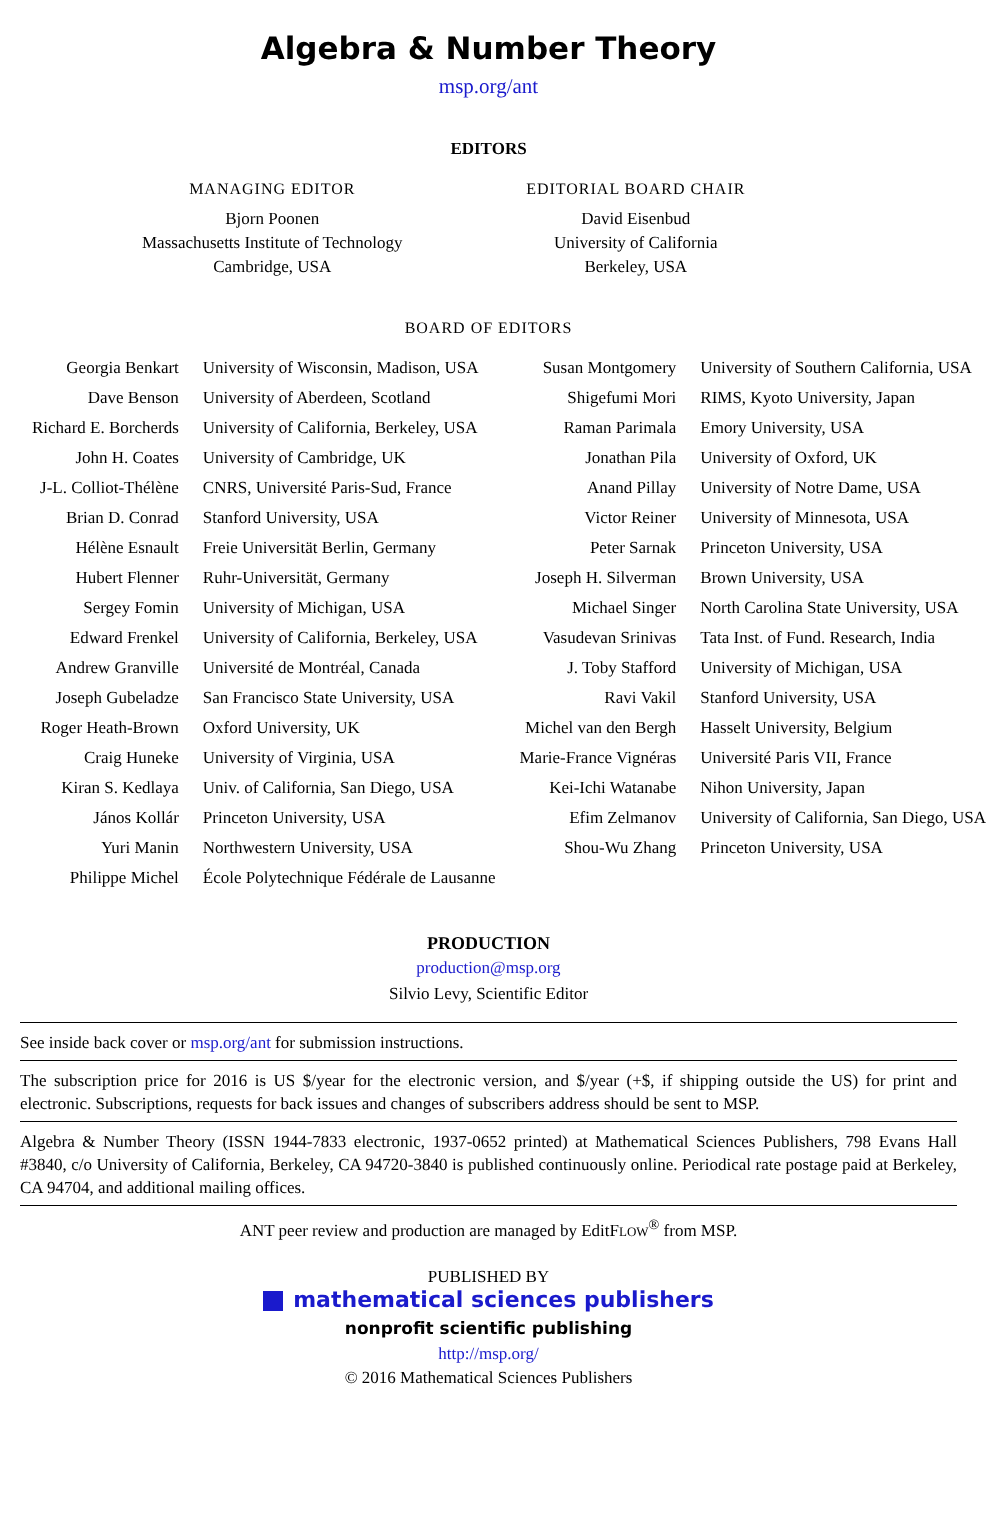Algebra & Number Theory
msp.org/ant
EDITORS
MANAGING EDITOR
Bjorn Poonen
Massachusetts Institute of Technology
Cambridge, USA
EDITORIAL BOARD CHAIR
David Eisenbud
University of California
Berkeley, USA
BOARD OF EDITORS
| Georgia Benkart | University of Wisconsin, Madison, USA | Susan Montgomery | University of Southern California, USA |
| Dave Benson | University of Aberdeen, Scotland | Shigefumi Mori | RIMS, Kyoto University, Japan |
| Richard E. Borcherds | University of California, Berkeley, USA | Raman Parimala | Emory University, USA |
| John H. Coates | University of Cambridge, UK | Jonathan Pila | University of Oxford, UK |
| J-L. Colliot-Thélène | CNRS, Université Paris-Sud, France | Anand Pillay | University of Notre Dame, USA |
| Brian D. Conrad | Stanford University, USA | Victor Reiner | University of Minnesota, USA |
| Hélène Esnault | Freie Universität Berlin, Germany | Peter Sarnak | Princeton University, USA |
| Hubert Flenner | Ruhr-Universität, Germany | Joseph H. Silverman | Brown University, USA |
| Sergey Fomin | University of Michigan, USA | Michael Singer | North Carolina State University, USA |
| Edward Frenkel | University of California, Berkeley, USA | Vasudevan Srinivas | Tata Inst. of Fund. Research, India |
| Andrew Granville | Université de Montréal, Canada | J. Toby Stafford | University of Michigan, USA |
| Joseph Gubeladze | San Francisco State University, USA | Ravi Vakil | Stanford University, USA |
| Roger Heath-Brown | Oxford University, UK | Michel van den Bergh | Hasselt University, Belgium |
| Craig Huneke | University of Virginia, USA | Marie-France Vignéras | Université Paris VII, France |
| Kiran S. Kedlaya | Univ. of California, San Diego, USA | Kei-Ichi Watanabe | Nihon University, Japan |
| János Kollár | Princeton University, USA | Efim Zelmanov | University of California, San Diego, USA |
| Yuri Manin | Northwestern University, USA | Shou-Wu Zhang | Princeton University, USA |
| Philippe Michel | École Polytechnique Fédérale de Lausanne | | |
PRODUCTION
production@msp.org
Silvio Levy, Scientific Editor
See inside back cover or msp.org/ant for submission instructions.
The subscription price for 2016 is US $/year for the electronic version, and $/year (+$, if shipping outside the US) for print and electronic. Subscriptions, requests for back issues and changes of subscribers address should be sent to MSP.
Algebra & Number Theory (ISSN 1944-7833 electronic, 1937-0652 printed) at Mathematical Sciences Publishers, 798 Evans Hall #3840, c/o University of California, Berkeley, CA 94720-3840 is published continuously online. Periodical rate postage paid at Berkeley, CA 94704, and additional mailing offices.
ANT peer review and production are managed by EditFLOW<sup>®</sup> from MSP.
PUBLISHED BY
mathematical sciences publishers
nonprofit scientific publishing
http://msp.org/
© 2016 Mathematical Sciences Publishers